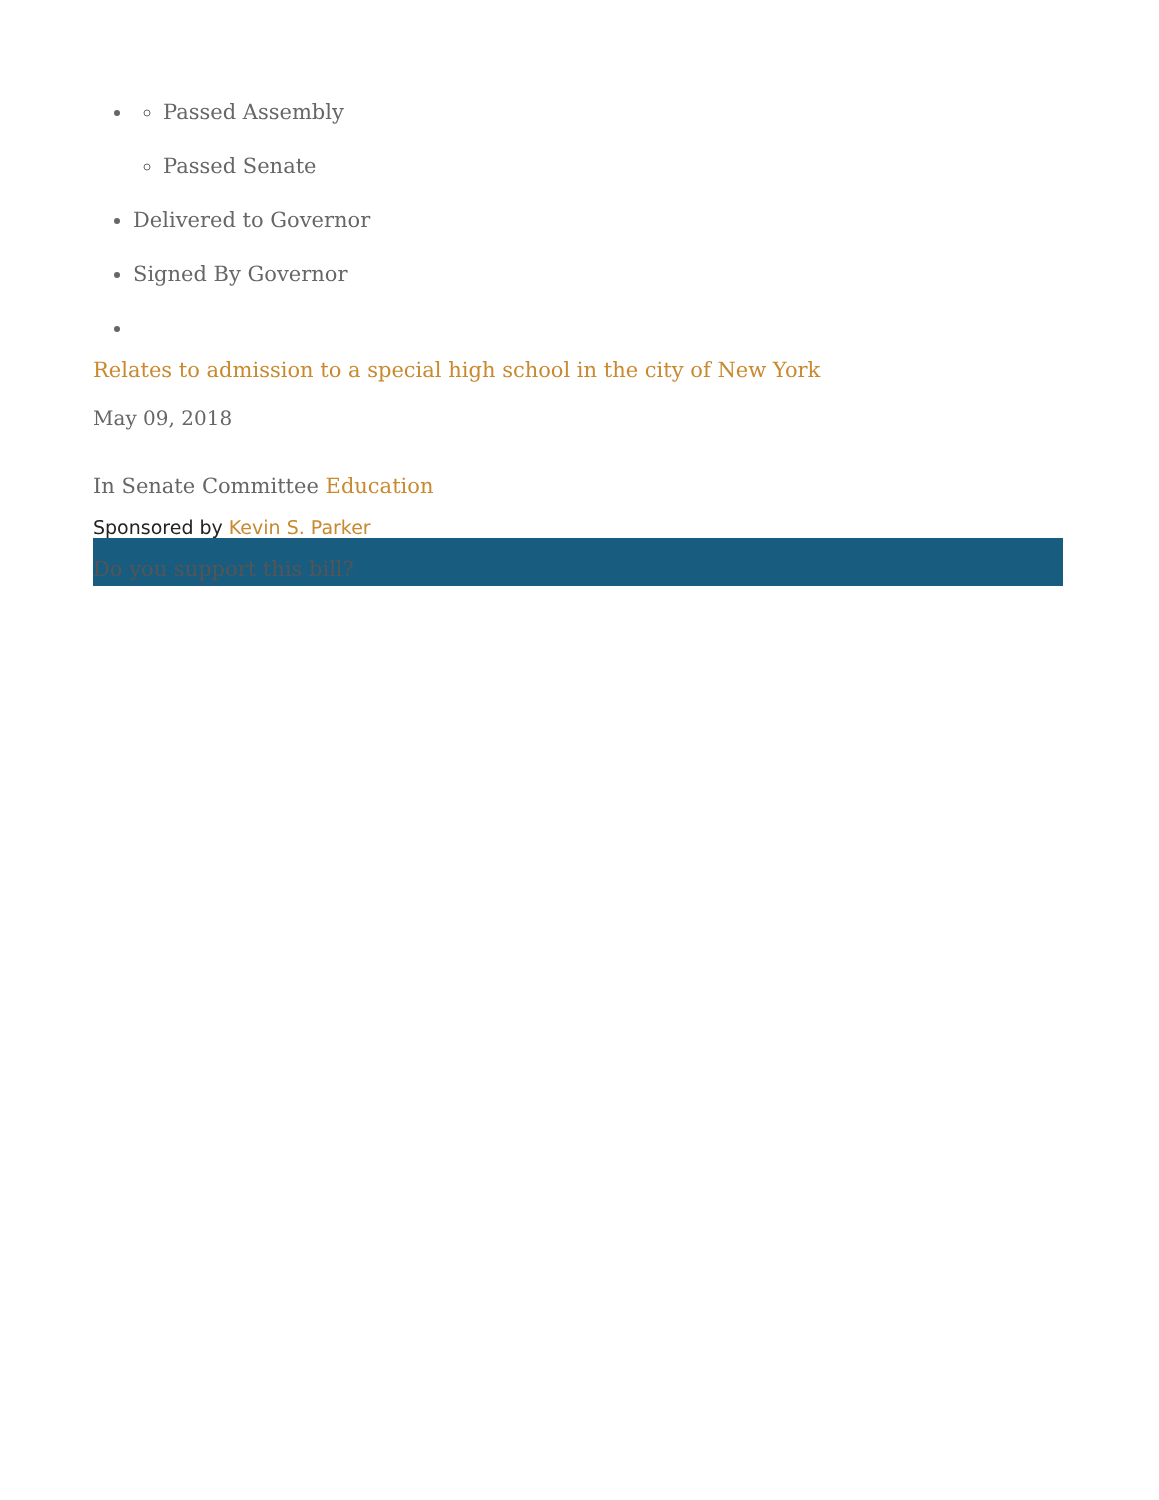Passed Assembly
Passed Senate
Delivered to Governor
Signed By Governor
Relates to admission to a special high school in the city of New York
May 09, 2018
In Senate Committee Education
Sponsored by Kevin S. Parker
Do you support this bill?